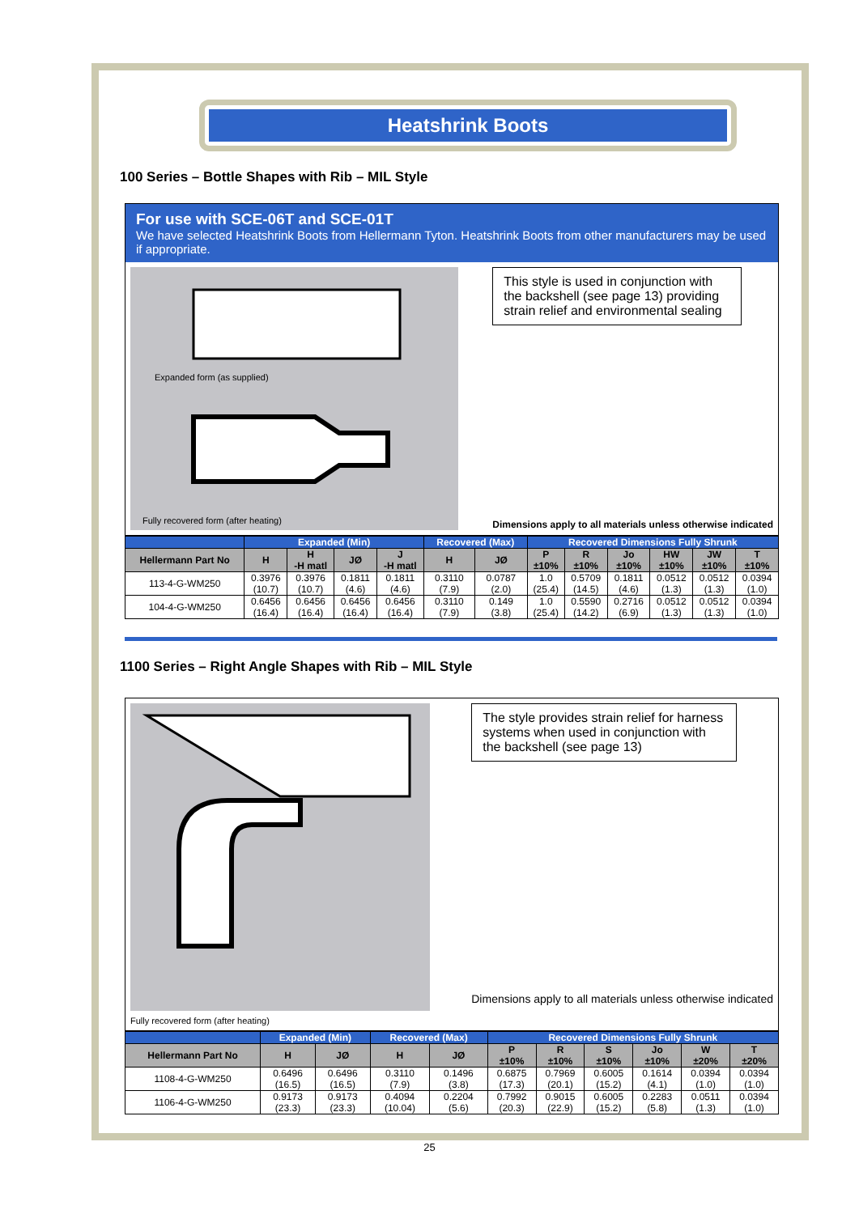Heatshrink Boots
100 Series – Bottle Shapes with Rib – MIL Style
For use with SCE-06T and SCE-01T
We have selected Heatshrink Boots from Hellermann Tyton. Heatshrink Boots from other manufacturers may be used if appropriate.
Expanded form (as supplied)
Fully recovered form (after heating)
This style is used in conjunction with the backshell (see page 13) providing strain relief and environmental sealing
Dimensions apply to all materials unless otherwise indicated
| | Expanded (Min) | | | | Recovered (Max) | | Recovered Dimensions Fully Shrunk | | | | | |
| --- | --- | --- | --- | --- | --- | --- | --- | --- | --- | --- | --- | --- |
| Hellermann Part No | H | H -H matl | JØ | J -H matl | H | JØ | P ±10% | R ±10% | Jo ±10% | HW ±10% | JW ±10% | T ±10% |
| 113-4-G-WM250 | 0.3976 (10.7) | 0.3976 (10.7) | 0.1811 (4.6) | 0.1811 (4.6) | 0.3110 (7.9) | 0.0787 (2.0) | 1.0 (25.4) | 0.5709 (14.5) | 0.1811 (4.6) | 0.0512 (1.3) | 0.0512 (1.3) | 0.0394 (1.0) |
| 104-4-G-WM250 | 0.6456 (16.4) | 0.6456 (16.4) | 0.6456 (16.4) | 0.6456 (16.4) | 0.3110 (7.9) | 0.149 (3.8) | 1.0 (25.4) | 0.5590 (14.2) | 0.2716 (6.9) | 0.0512 (1.3) | 0.0512 (1.3) | 0.0394 (1.0) |
1100 Series – Right Angle Shapes with Rib – MIL Style
Fully recovered form (after heating)
The style provides strain relief for harness systems when used in conjunction with the backshell (see page 13)
Dimensions apply to all materials unless otherwise indicated
| | Expanded (Min) | | Recovered (Max) | | Recovered Dimensions Fully Shrunk | | | | | |
| --- | --- | --- | --- | --- | --- | --- | --- | --- | --- | --- |
| Hellermann Part No | H | JØ | H | JØ | P ±10% | R ±10% | S ±10% | Jo ±10% | W ±20% | T ±20% |
| 1108-4-G-WM250 | 0.6496 (16.5) | 0.6496 (16.5) | 0.3110 (7.9) | 0.1496 (3.8) | 0.6875 (17.3) | 0.7969 (20.1) | 0.6005 (15.2) | 0.1614 (4.1) | 0.0394 (1.0) | 0.0394 (1.0) |
| 1106-4-G-WM250 | 0.9173 (23.3) | 0.9173 (23.3) | 0.4094 (10.04) | 0.2204 (5.6) | 0.7992 (20.3) | 0.9015 (22.9) | 0.6005 (15.2) | 0.2283 (5.8) | 0.0511 (1.3) | 0.0394 (1.0) |
25